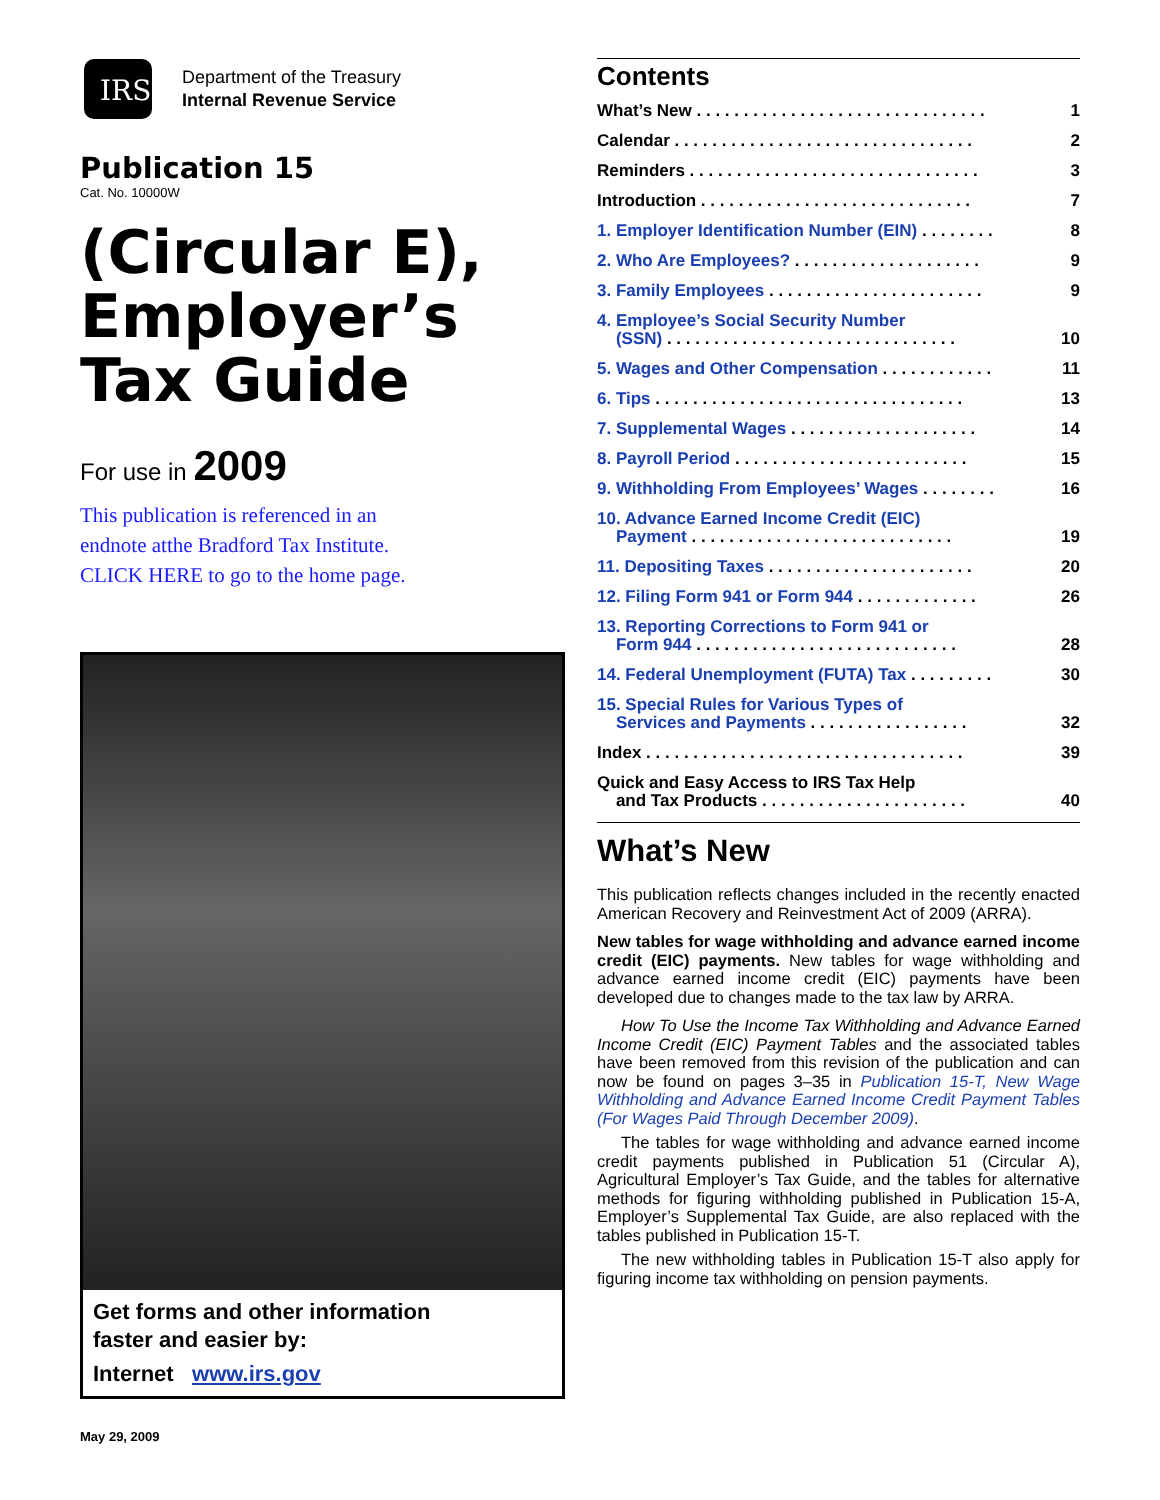IRS
Department of the Treasury
Internal Revenue Service
Publication 15
Cat. No. 10000W
(Circular E),
Employer’s
Tax Guide
For use in 2009
This publication is referenced in an
endnote atthe Bradford Tax Institute.
CLICK HERE to go to the home page.
Get forms and other information
faster and easier by:
Internet www.irs.gov
May 29, 2009
Contents
What’s New . . . . . . . . . . . . . . . . . . . . . . . . . . . . . . . 1
Calendar . . . . . . . . . . . . . . . . . . . . . . . . . . . . . . . . 2
Reminders . . . . . . . . . . . . . . . . . . . . . . . . . . . . . . . 3
Introduction . . . . . . . . . . . . . . . . . . . . . . . . . . . . . 7
1. Employer Identification Number (EIN) . . . . . . . . 8
2. Who Are Employees? . . . . . . . . . . . . . . . . . . . . 9
3. Family Employees . . . . . . . . . . . . . . . . . . . . . . . 9
4. Employee’s Social Security Number
(SSN) . . . . . . . . . . . . . . . . . . . . . . . . . . . . . . .
10
5. Wages and Other Compensation . . . . . . . . . . . . 11
6. Tips . . . . . . . . . . . . . . . . . . . . . . . . . . . . . . . . . 13
7. Supplemental Wages . . . . . . . . . . . . . . . . . . . . 14
8. Payroll Period . . . . . . . . . . . . . . . . . . . . . . . . . 15
9. Withholding From Employees’ Wages . . . . . . . . 16
10. Advance Earned Income Credit (EIC)
Payment . . . . . . . . . . . . . . . . . . . . . . . . . . . .
19
11. Depositing Taxes . . . . . . . . . . . . . . . . . . . . . . 20
12. Filing Form 941 or Form 944 . . . . . . . . . . . . . 26
13. Reporting Corrections to Form 941 or
Form 944 . . . . . . . . . . . . . . . . . . . . . . . . . . . .
28
14. Federal Unemployment (FUTA) Tax . . . . . . . . . 30
15. Special Rules for Various Types of
Services and Payments . . . . . . . . . . . . . . . . .
32
Index . . . . . . . . . . . . . . . . . . . . . . . . . . . . . . . . . . 39
Quick and Easy Access to IRS Tax Help
and Tax Products . . . . . . . . . . . . . . . . . . . . . .
40
What’s New
This publication reflects changes included in the recently enacted American Recovery and Reinvestment Act of 2009 (ARRA).
New tables for wage withholding and advance earned income credit (EIC) payments. New tables for wage withholding and advance earned income credit (EIC) payments have been developed due to changes made to the tax law by ARRA.
How To Use the Income Tax Withholding and Advance Earned Income Credit (EIC) Payment Tables and the associated tables have been removed from this revision of the publication and can now be found on pages 3–35 in Publication 15-T, New Wage Withholding and Advance Earned Income Credit Payment Tables (For Wages Paid Through December 2009).
The tables for wage withholding and advance earned income credit payments published in Publication 51 (Circular A), Agricultural Employer’s Tax Guide, and the tables for alternative methods for figuring withholding published in Publication 15-A, Employer’s Supplemental Tax Guide, are also replaced with the tables published in Publication 15-T.
The new withholding tables in Publication 15-T also apply for figuring income tax withholding on pension payments.